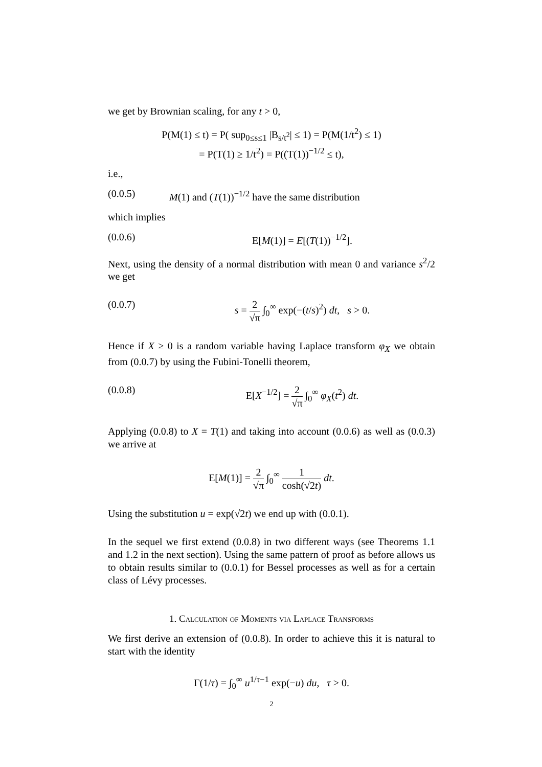we get by Brownian scaling, for any t > 0,
P(M(1) ≤ t) = P( sup<sub>0≤s≤1</sub> |B<sub>s/t<sup>2</sup></sub>| ≤ 1) = P(M(1/t<sup>2</sup>) ≤ 1)
= P(T(1) ≥ 1/t<sup>2</sup>) = P((T(1))<sup>−1/2</sup> ≤ t),
i.e.,
(0.0.5) M(1) and (T(1))<sup>−1/2</sup> have the same distribution
which implies
(0.0.6) E[M(1)] = E[(T(1))<sup>−1/2</sup>].
Next, using the density of a normal distribution with mean 0 and variance s<sup>2</sup>/2 we get
(0.0.7) s = 2 √π ∫<sub>0</sub><sup>∞</sup> exp(−(t/s)<sup>2</sup>) dt, s > 0.
Hence if X ≥ 0 is a random variable having Laplace transform φ<sub>X</sub> we obtain from (0.0.7) by using the Fubini-Tonelli theorem,
(0.0.8) E[X<sup>−1/2</sup>] = 2 √π ∫<sub>0</sub><sup>∞</sup> φ<sub>X</sub>(t<sup>2</sup>) dt.
Applying (0.0.8) to X = T(1) and taking into account (0.0.6) as well as (0.0.3) we arrive at
E[M(1)] = 2 √π ∫<sub>0</sub><sup>∞</sup> 1 cosh(√2t) dt.
Using the substitution u = exp(√2t) we end up with (0.0.1).
In the sequel we first extend (0.0.8) in two different ways (see Theorems 1.1 and 1.2 in the next section). Using the same pattern of proof as before allows us to obtain results similar to (0.0.1) for Bessel processes as well as for a certain class of Lévy processes.
1. Calculation of Moments via Laplace Transforms
We first derive an extension of (0.0.8). In order to achieve this it is natural to start with the identity
Γ(1/τ) = ∫<sub>0</sub><sup>∞</sup> u<sup>1/τ−1</sup> exp(−u) du, τ > 0.
2